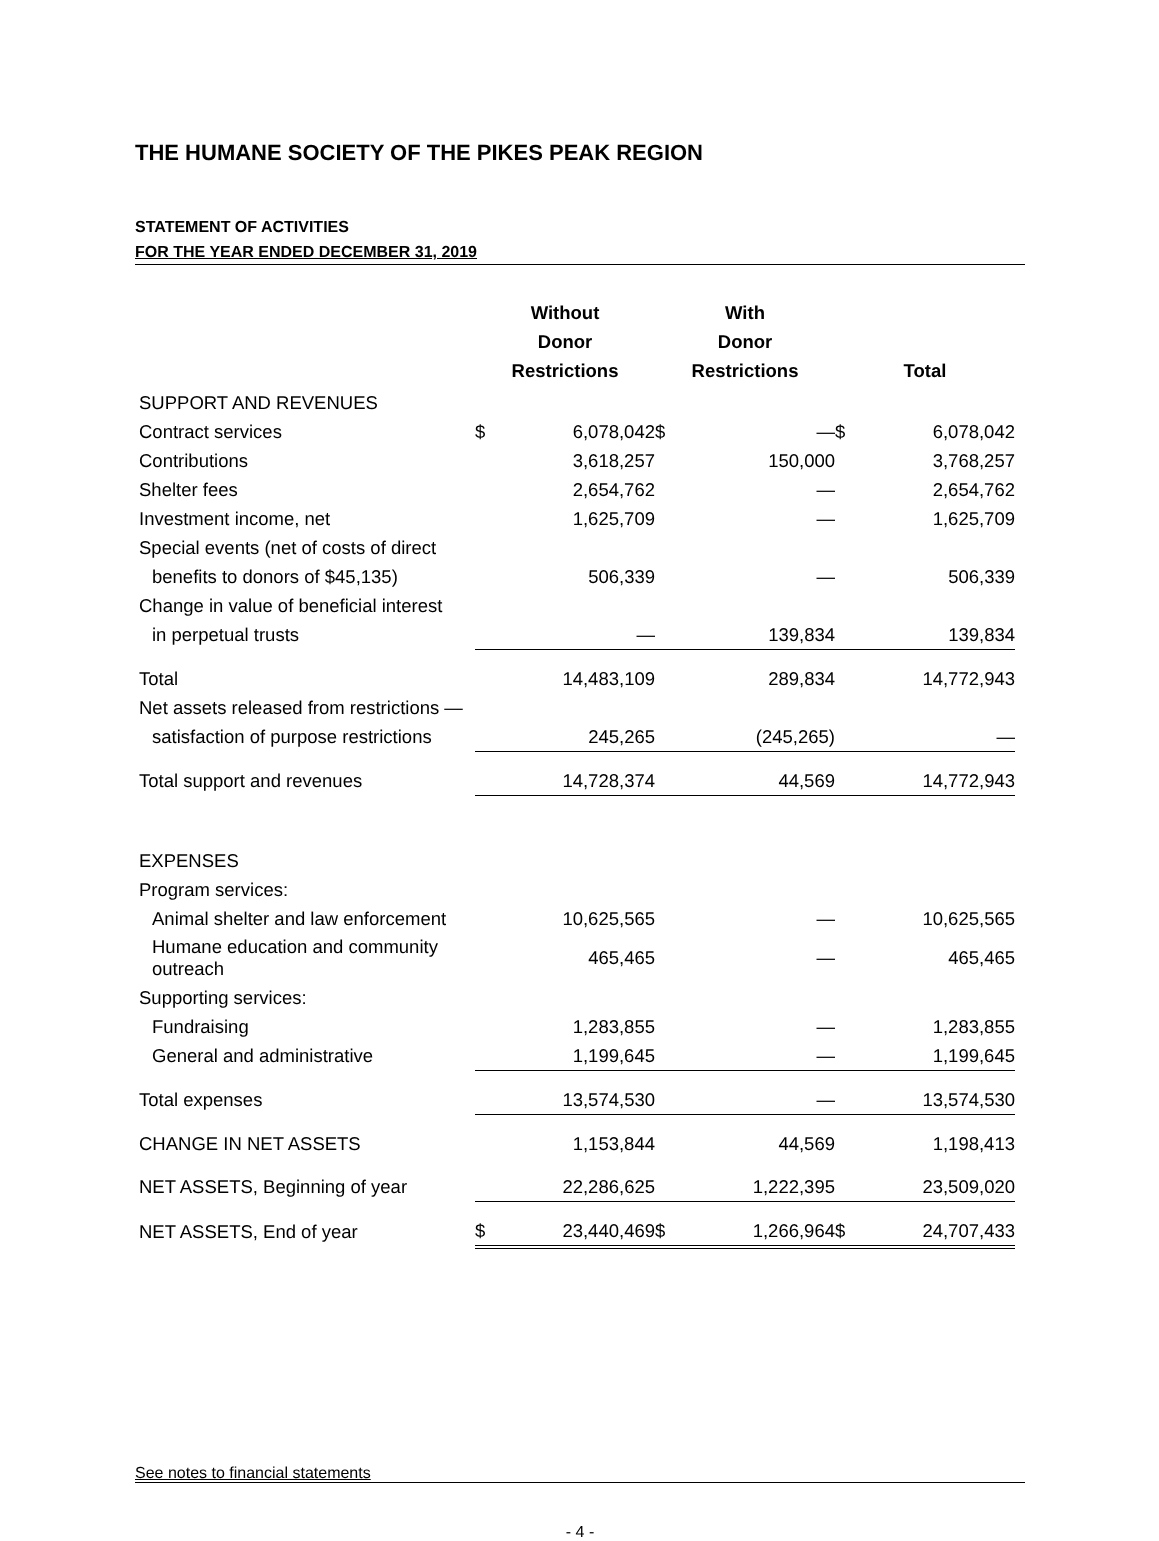THE HUMANE SOCIETY OF THE PIKES PEAK REGION
STATEMENT OF ACTIVITIES
FOR THE YEAR ENDED DECEMBER 31, 2019
| | Without Donor Restrictions | | With Donor Restrictions | | Total | |
| --- | --- | --- | --- | --- | --- | --- |
| SUPPORT AND REVENUES | | | | | | |
| Contract services | $ | 6,078,042 | $ | — | $ | 6,078,042 |
| Contributions | | 3,618,257 | | 150,000 | | 3,768,257 |
| Shelter fees | | 2,654,762 | | — | | 2,654,762 |
| Investment income, net | | 1,625,709 | | — | | 1,625,709 |
| Special events (net of costs of direct | | | | | | |
| benefits to donors of $45,135) | | 506,339 | | — | | 506,339 |
| Change in value of beneficial interest | | | | | | |
| in perpetual trusts | | — | | 139,834 | | 139,834 |
| Total | | 14,483,109 | | 289,834 | | 14,772,943 |
| Net assets released from restrictions — | | | | | | |
| satisfaction of purpose restrictions | | 245,265 | | (245,265) | | — |
| Total support and revenues | | 14,728,374 | | 44,569 | | 14,772,943 |
| EXPENSES | | | | | | |
| Program services: | | | | | | |
| Animal shelter and law enforcement | | 10,625,565 | | — | | 10,625,565 |
| Humane education and community outreach | | 465,465 | | — | | 465,465 |
| Supporting services: | | | | | | |
| Fundraising | | 1,283,855 | | — | | 1,283,855 |
| General and administrative | | 1,199,645 | | — | | 1,199,645 |
| Total expenses | | 13,574,530 | | — | | 13,574,530 |
| CHANGE IN NET ASSETS | | 1,153,844 | | 44,569 | | 1,198,413 |
| NET ASSETS, Beginning of year | | 22,286,625 | | 1,222,395 | | 23,509,020 |
| NET ASSETS, End of year | $ | 23,440,469 | $ | 1,266,964 | $ | 24,707,433 |
See notes to financial statements
- 4 -